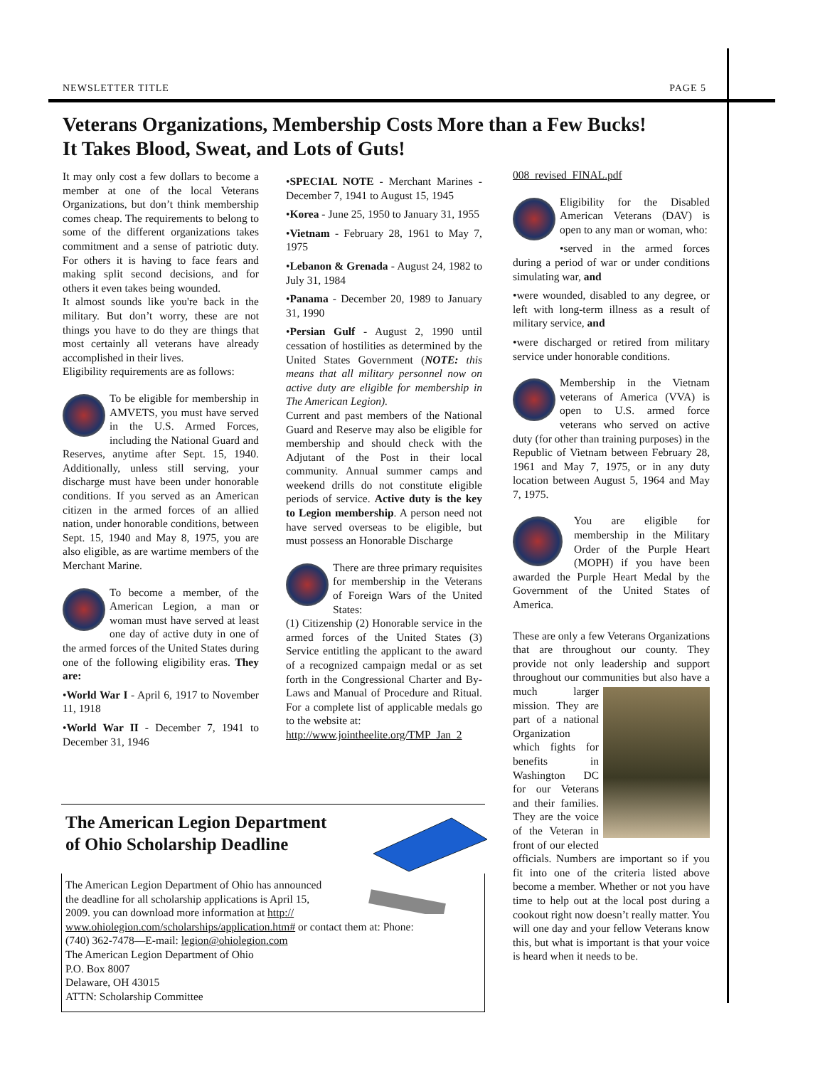NEWSLETTER TITLE PAGE 5
Veterans Organizations, Membership Costs More than a Few Bucks!
It Takes Blood, Sweat, and Lots of Guts!
It may only cost a few dollars to become a member at one of the local Veterans Organizations, but don’t think membership comes cheap. The requirements to belong to some of the different organizations takes commitment and a sense of patriotic duty. For others it is having to face fears and making split second decisions, and for others it even takes being wounded.
It almost sounds like you're back in the military. But don’t worry, these are not things you have to do they are things that most certainly all veterans have already accomplished in their lives.
Eligibility requirements are as follows:
To be eligible for membership in AMVETS, you must have served in the U.S. Armed Forces, including the National Guard and Reserves, anytime after Sept. 15, 1940. Additionally, unless still serving, your discharge must have been under honorable conditions. If you served as an American citizen in the armed forces of an allied nation, under honorable conditions, between Sept. 15, 1940 and May 8, 1975, you are also eligible, as are wartime members of the Merchant Marine.
To become a member, of the American Legion, a man or woman must have served at least one day of active duty in one of the armed forces of the United States during one of the following eligibility eras. They are:
•World War I - April 6, 1917 to November 11, 1918
•World War II - December 7, 1941 to December 31, 1946
•SPECIAL NOTE - Merchant Marines - December 7, 1941 to August 15, 1945
•Korea - June 25, 1950 to January 31, 1955
•Vietnam - February 28, 1961 to May 7, 1975
•Lebanon & Grenada - August 24, 1982 to July 31, 1984
•Panama - December 20, 1989 to January 31, 1990
•Persian Gulf - August 2, 1990 until cessation of hostilities as determined by the United States Government (NOTE: this means that all military personnel now on active duty are eligible for membership in The American Legion).
Current and past members of the National Guard and Reserve may also be eligible for membership and should check with the Adjutant of the Post in their local community. Annual summer camps and weekend drills do not constitute eligible periods of service. Active duty is the key to Legion membership. A person need not have served overseas to be eligible, but must possess an Honorable Discharge
There are three primary requisites for membership in the Veterans of Foreign Wars of the United States:
(1) Citizenship (2) Honorable service in the armed forces of the United States (3) Service entitling the applicant to the award of a recognized campaign medal or as set forth in the Congressional Charter and By-Laws and Manual of Procedure and Ritual. For a complete list of applicable medals go to the website at:
http://www.jointheelite.org/TMP_Jan_2
008_revised_FINAL.pdf
Eligibility for the Disabled American Veterans (DAV) is open to any man or woman, who:
•served in the armed forces during a period of war or under conditions simulating war, and
•were wounded, disabled to any degree, or left with long-term illness as a result of military service, and
•were discharged or retired from military service under honorable conditions.
Membership in the Vietnam veterans of America (VVA) is open to U.S. armed force veterans who served on active duty (for other than training purposes) in the Republic of Vietnam between February 28, 1961 and May 7, 1975, or in any duty location between August 5, 1964 and May 7, 1975.
You are eligible for membership in the Military Order of the Purple Heart (MOPH) if you have been awarded the Purple Heart Medal by the Government of the United States of America.
These are only a few Veterans Organizations that are throughout our county. They provide not only leadership and support throughout our communities but also have a much larger mission. They are part of a national Organization which fights for benefits in Washington DC for our Veterans and their families. They are the voice of the Veteran in front of our elected officials. Numbers are important so if you fit into one of the criteria listed above become a member. Whether or not you have time to help out at the local post during a cookout right now doesn’t really matter. You will one day and your fellow Veterans know this, but what is important is that your voice is heard when it needs to be.
The American Legion Department
of Ohio Scholarship Deadline
The American Legion Department of Ohio has announced
the deadline for all scholarship applications is April 15,
2009. you can download more information at http://
www.ohiolegion.com/scholarships/application.htm# or contact them at: Phone:
(740) 362-7478—E-mail: legion@ohiolegion.com
The American Legion Department of Ohio
P.O. Box 8007
Delaware, OH 43015
ATTN: Scholarship Committee